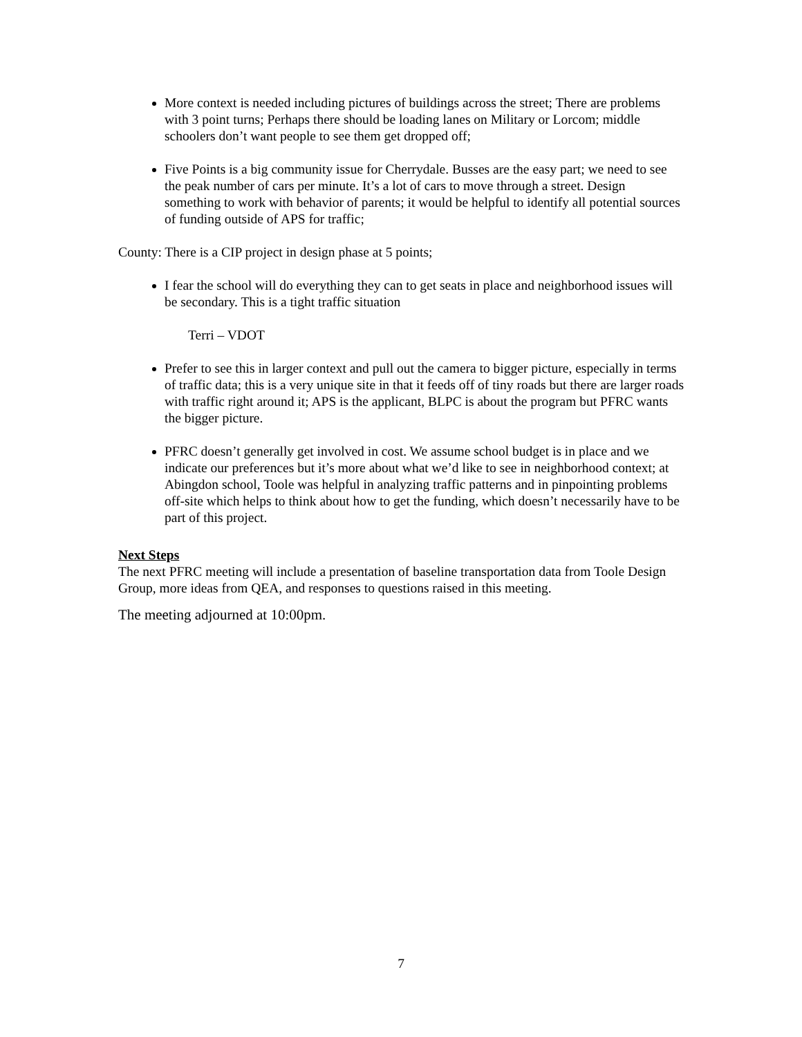More context is needed including pictures of buildings across the street; There are problems with 3 point turns; Perhaps there should be loading lanes on Military or Lorcom; middle schoolers don’t want people to see them get dropped off;
Five Points is a big community issue for Cherrydale. Busses are the easy part; we need to see the peak number of cars per minute. It’s a lot of cars to move through a street. Design something to work with behavior of parents; it would be helpful to identify all potential sources of funding outside of APS for traffic;
County: There is a CIP project in design phase at 5 points;
I fear the school will do everything they can to get seats in place and neighborhood issues will be secondary. This is a tight traffic situation
Terri – VDOT
Prefer to see this in larger context and pull out the camera to bigger picture, especially in terms of traffic data; this is a very unique site in that it feeds off of tiny roads but there are larger roads with traffic right around it; APS is the applicant, BLPC is about the program but PFRC wants the bigger picture.
PFRC doesn’t generally get involved in cost. We assume school budget is in place and we indicate our preferences but it’s more about what we’d like to see in neighborhood context; at Abingdon school, Toole was helpful in analyzing traffic patterns and in pinpointing problems off-site which helps to think about how to get the funding, which doesn’t necessarily have to be part of this project.
Next Steps
The next PFRC meeting will include a presentation of baseline transportation data from Toole Design Group, more ideas from QEA, and responses to questions raised in this meeting.
The meeting adjourned at 10:00pm.
7